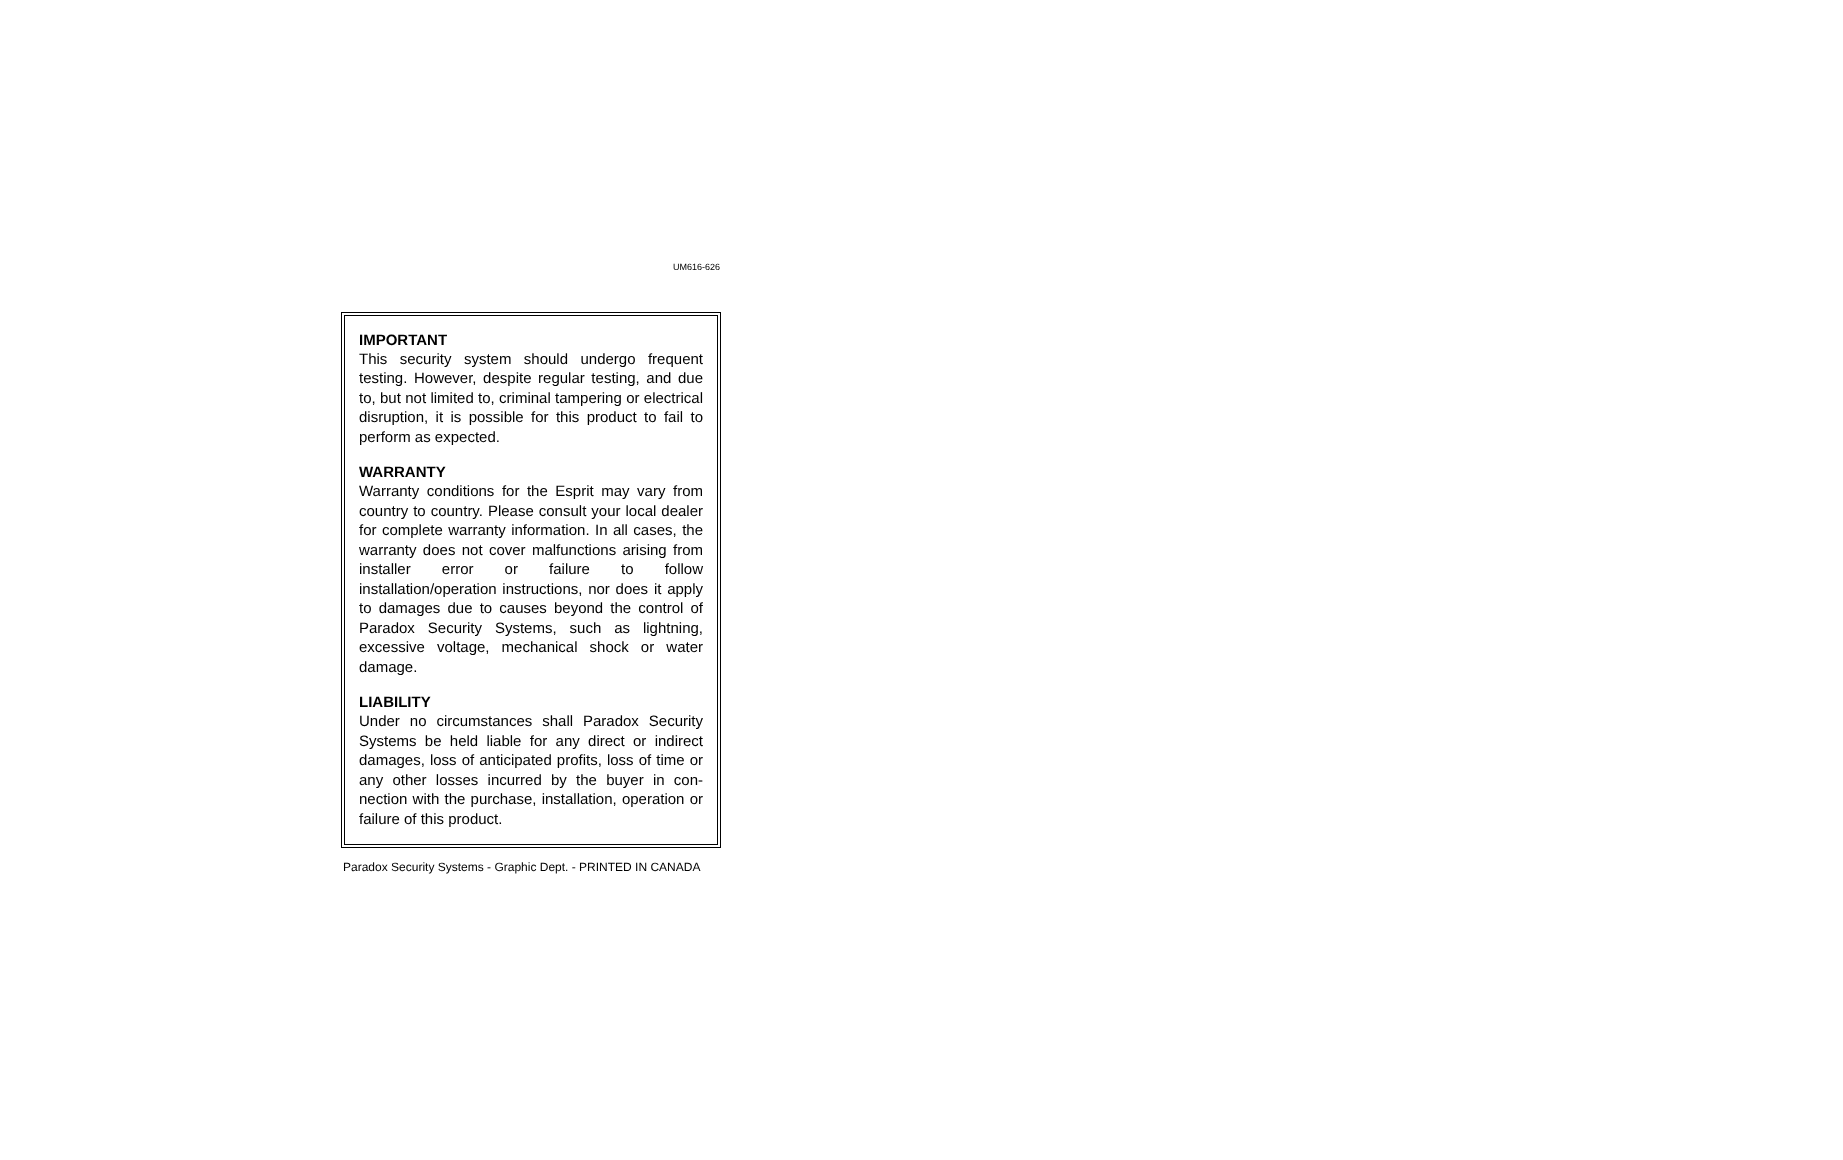UM616-626
IMPORTANT
This security system should undergo frequent testing. However, despite regular testing, and due to, but not limited to, criminal tampering or electrical disruption, it is possible for this product to fail to perform as expected.
WARRANTY
Warranty conditions for the Esprit may vary from country to country. Please consult your local dealer for complete warranty information. In all cases, the warranty does not cover malfunctions arising from installer error or failure to follow installation/operation instructions, nor does it apply to damages due to causes beyond the control of Paradox Security Systems, such as lightning, excessive voltage, mechanical shock or water damage.
LIABILITY
Under no circumstances shall Paradox Security Systems be held liable for any direct or indirect damages, loss of anticipated profits, loss of time or any other losses incurred by the buyer in con-nection with the purchase, installation, operation or failure of this product.
Paradox Security Systems - Graphic Dept. - PRINTED IN CANADA